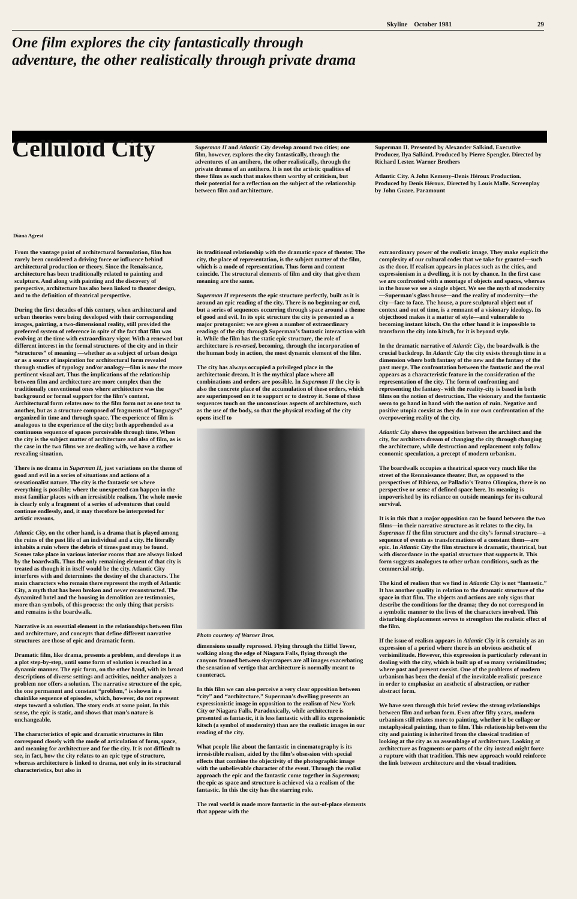Skyline October 1981 29
One film explores the city fantastically through adventure, the other realistically through private drama
Celluloid City
Superman II and Atlantic City develop around two cities; one film, however, explores the city fantastically, through the adventures of an antihero, the other realistically, through the private drama of an antihero. It is not the artistic qualities of these films as such that makes them worthy of criticism, but their potential for a reflection on the subject of the relationship between film and architecture.
Superman II. Presented by Alexander Salkind. Executive Producer, Ilya Salkind. Produced by Pierre Spengler. Directed by Richard Lester. Warner Brothers
Atlantic City. A John Kemeny–Denis Héroux Production. Produced by Denis Héroux. Directed by Louis Malle. Screenplay by John Guare. Paramount
Diana Agrest
From the vantage point of architectural formulation, film has rarely been considered a driving force or influence behind architectural production or theory. Since the Renaissance, architecture has been traditionally related to painting and sculpture. And along with painting and the discovery of perspective, architecture has also been linked to theater design, and to the definition of theatrical perspective.
During the first decades of this century, when architectural and urban theories were being developed with their corresponding images, painting, a two-dimensional reality, still provided the preferred system of reference in spite of the fact that film was evolving at the time with extraordinary vigor. With a renewed but different interest in the formal structures of the city and in their “structures” of meaning —whether as a subject of urban design or as a source of inspiration for architectural form revealed through studies of typology and/or analogy—film is now the more pertinent visual art. Thus the implications of the relationship between film and architecture are more complex than the traditionally conventional ones where architecture was the background or formal support for the film’s content. Architectural form relates now to the film form not as one text to another, but as a structure composed of fragments of “languages” organized in time and through space. The experience of film is analogous to the experience of the city; both apprehended as a continuous sequence of spaces perceivable through time. When the city is the subject matter of architecture and also of film, as is the case in the two films we are dealing with, we have a rather revealing situation.
There is no drama in Superman II, just variations on the theme of good and evil in a series of situations and actions of a sensationalist nature. The city is the fantastic set where everything is possible; where the unexpected can happen in the most familiar places with an irresistible realism. The whole movie is clearly only a fragment of a series of adventures that could continue endlessly, and, it may therefore be interpreted for artistic reasons.
Atlantic City, on the other hand, is a drama that is played among the ruins of the past life of an individual and a city. He literally inhabits a ruin where the debris of times past may be found. Scenes take place in various interior rooms that are always linked by the boardwalk. Thus the only remaining element of that city is treated as though it in itself would be the city. Atlantic City interferes with and determines the destiny of the characters. The main characters who remain there represent the myth of Atlantic City, a myth that has been broken and never reconstructed. The dynamited hotel and the housing in demolition are testimonies, more than symbols, of this process: the only thing that persists and remains is the boardwalk.
Narrative is an essential element in the relationships between film and architecture, and concepts that define different narrative structures are those of epic and dramatic form.
Dramatic film, like drama, presents a problem, and develops it as a plot step-by-step, until some form of solution is reached in a dynamic manner. The epic form, on the other hand, with its broad descriptions of diverse settings and activities, neither analyzes a problem nor offers a solution. The narrative structure of the epic, the one permanent and constant “problem,” is shown in a chainlike sequence of episodes, which, however, do not represent steps toward a solution. The story ends at some point. In this sense, the epic is static, and shows that man’s nature is unchangeable.
The characteristics of epic and dramatic structures in film correspond closely with the mode of articulation of form, space, and meaning for architecture and for the city. It is not difficult to see, in fact, how the city relates to an epic type of structure, whereas architecture is linked to drama, not only in its structural characteristics, but also in
its traditional relationship with the dramatic space of theater. The city, the place of representation, is the subject matter of the film, which is a mode of representation. Thus form and content coincide. The structural elements of film and city that give them meaning are the same.
Superman II represents the epic structure perfectly, built as it is around an epic reading of the city. There is no beginning or end, but a series of sequences occurring through space around a theme of good and evil. In its epic structure the city is presented as a major protagonist: we are given a number of extraordinary readings of the city through Superman’s fantastic interaction with it. While the film has the static epic structure, the role of architecture is reversed, becoming, through the incorporation of the human body in action, the most dynamic element of the film.
The city has always occupied a privileged place in the architectonic dream. It is the mythical place where all combinations and orders are possible. In Superman II the city is also the concrete place of the accumulation of these orders, which are superimposed on it to support or to destroy it. Some of these sequences touch on the unconscious aspects of architecture, such as the use of the body, so that the physical reading of the city opens itself to
Photo courtesy of Warner Bros.
dimensions usually repressed. Flying through the Eiffel Tower, walking along the edge of Niagara Falls, flying through the canyons framed between skyscrapers are all images exacerbating the sensation of vertigo that architecture is normally meant to counteract.
In this film we can also perceive a very clear opposition between “city” and “architecture.” Superman’s dwelling presents an expressionistic image in opposition to the realism of New York City or Niagara Falls. Paradoxically, while architecture is presented as fantastic, it is less fantastic with all its expressionistic kitsch (a symbol of modernity) than are the realistic images in our reading of the city.
What people like about the fantastic in cinematography is its irresistible realism, aided by the film’s obsession with special effects that combine the objectivity of the photographic image with the unbelievable character of the event. Through the realist approach the epic and the fantastic come together in Superman; the epic as space and structure is achieved via a realism of the fantastic. In this the city has the starring role.
The real world is made more fantastic in the out-of-place elements that appear with the
extraordinary power of the realistic image. They make explicit the complexity of our cultural codes that we take for granted—such as the door. If realism appears in places such as the cities, and expressionism in a dwelling, it is not by chance. In the first case we are confronted with a montage of objects and spaces, whereas in the house we see a single object. We see the myth of modernity—Superman’s glass house—and the reality of modernity—the city—face to face. The house, a pure sculptural object out of context and out of time, is a remnant of a visionary ideology. Its objecthood makes it a matter of style—and vulnerable to becoming instant kitsch. On the other hand it is impossible to transform the city into kitsch, for it is beyond style.
In the dramatic narrative of Atlantic City, the boardwalk is the crucial backdrop. In Atlantic City the city exists through time in a dimension where both fantasy of the new and the fantasy of the past merge. The confrontation between the fantastic and the real appears as a characteristic feature in the consideration of the representation of the city. The form of confronting and representing the fantasy- with the reality-city is based in both films on the notion of destruction. The visionary and the fantastic seem to go hand in hand with the notion of ruin. Negative and positive utopia coexist as they do in our own confrontation of the overpowering reality of the city.
Atlantic City shows the opposition between the architect and the city, for architects dream of changing the city through changing the architecture, while destruction and replacement only follow economic speculation, a precept of modern urbanism.
The boardwalk occupies a theatrical space very much like the street of the Rennaissance theater. But, as opposed to the perspectives of Bibiena, or Palladio’s Teatro Olimpico, there is no perspective or sense of defined space here. Its meaning is impoverished by its reliance on outside meanings for its cultural survival.
It is in this that a major opposition can be found between the two films—in their narrative structure as it relates to the city. In Superman II the film structure and the city’s formal structure—a sequence of events as transformations of a constant them—are epic. In Atlantic City the film structure is dramatic, theatrical, but with discordance in the spatial structure that supports it. This form suggests analogues to other urban conditions, such as the commercial strip.
The kind of realism that we find in Atlantic City is not “fantastic.” It has another quality in relation to the dramatic structure of the space in that film. The objects and actions are only signs that describe the conditions for the drama; they do not correspond in a symbolic manner to the lives of the characters involved. This disturbing displacement serves to strengthen the realistic effect of the film.
If the issue of realism appears in Atlantic City it is certainly as an expression of a period where there is an obvious aesthetic of verisimilitude. However, this expression is particularly relevant in dealing with the city, which is built up of so many verisimilitudes; where past and present coexist. One of the problems of modern urbanism has been the denial of the inevitable realistic presence in order to emphasize an aesthetic of abstraction, or rather abstract form.
We have seen through this brief review the strong relationships between film and urban form. Even after fifty years, modern urbanism still relates more to painting, whether it be collage or metaphysical painting, than to film. This relationship between the city and painting is inherited from the classical tradition of looking at the city as an assemblage of architecture. Looking at architecture as fragments or parts of the city instead might force a rupture with that tradition. This new approach would reinforce the link between architecture and the visual tradition.